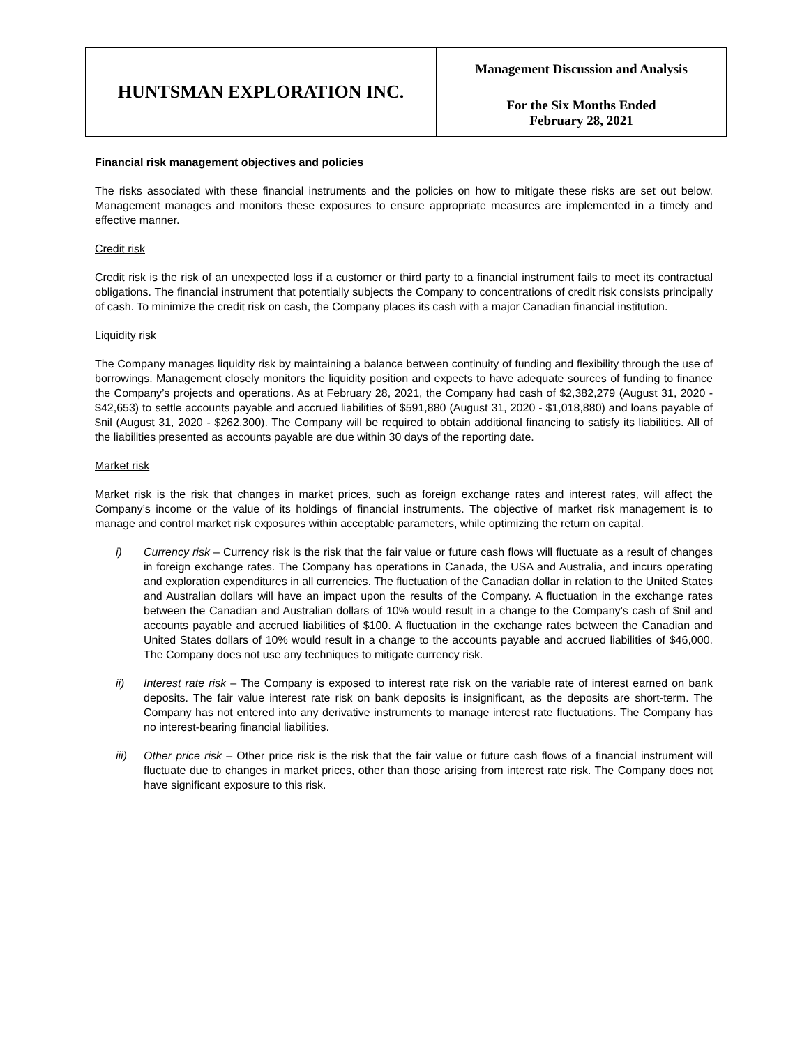| HUNTSMAN EXPLORATION INC. | Management Discussion and Analysis For the Six Months Ended February 28, 2021 |
Financial risk management objectives and policies
The risks associated with these financial instruments and the policies on how to mitigate these risks are set out below. Management manages and monitors these exposures to ensure appropriate measures are implemented in a timely and effective manner.
Credit risk
Credit risk is the risk of an unexpected loss if a customer or third party to a financial instrument fails to meet its contractual obligations. The financial instrument that potentially subjects the Company to concentrations of credit risk consists principally of cash. To minimize the credit risk on cash, the Company places its cash with a major Canadian financial institution.
Liquidity risk
The Company manages liquidity risk by maintaining a balance between continuity of funding and flexibility through the use of borrowings. Management closely monitors the liquidity position and expects to have adequate sources of funding to finance the Company’s projects and operations. As at February 28, 2021, the Company had cash of $2,382,279 (August 31, 2020 - $42,653) to settle accounts payable and accrued liabilities of $591,880 (August 31, 2020 - $1,018,880) and loans payable of $nil (August 31, 2020 - $262,300). The Company will be required to obtain additional financing to satisfy its liabilities. All of the liabilities presented as accounts payable are due within 30 days of the reporting date.
Market risk
Market risk is the risk that changes in market prices, such as foreign exchange rates and interest rates, will affect the Company’s income or the value of its holdings of financial instruments. The objective of market risk management is to manage and control market risk exposures within acceptable parameters, while optimizing the return on capital.
i) Currency risk – Currency risk is the risk that the fair value or future cash flows will fluctuate as a result of changes in foreign exchange rates. The Company has operations in Canada, the USA and Australia, and incurs operating and exploration expenditures in all currencies. The fluctuation of the Canadian dollar in relation to the United States and Australian dollars will have an impact upon the results of the Company. A fluctuation in the exchange rates between the Canadian and Australian dollars of 10% would result in a change to the Company’s cash of $nil and accounts payable and accrued liabilities of $100. A fluctuation in the exchange rates between the Canadian and United States dollars of 10% would result in a change to the accounts payable and accrued liabilities of $46,000. The Company does not use any techniques to mitigate currency risk.
ii) Interest rate risk – The Company is exposed to interest rate risk on the variable rate of interest earned on bank deposits. The fair value interest rate risk on bank deposits is insignificant, as the deposits are short-term. The Company has not entered into any derivative instruments to manage interest rate fluctuations. The Company has no interest-bearing financial liabilities.
iii) Other price risk – Other price risk is the risk that the fair value or future cash flows of a financial instrument will fluctuate due to changes in market prices, other than those arising from interest rate risk. The Company does not have significant exposure to this risk.